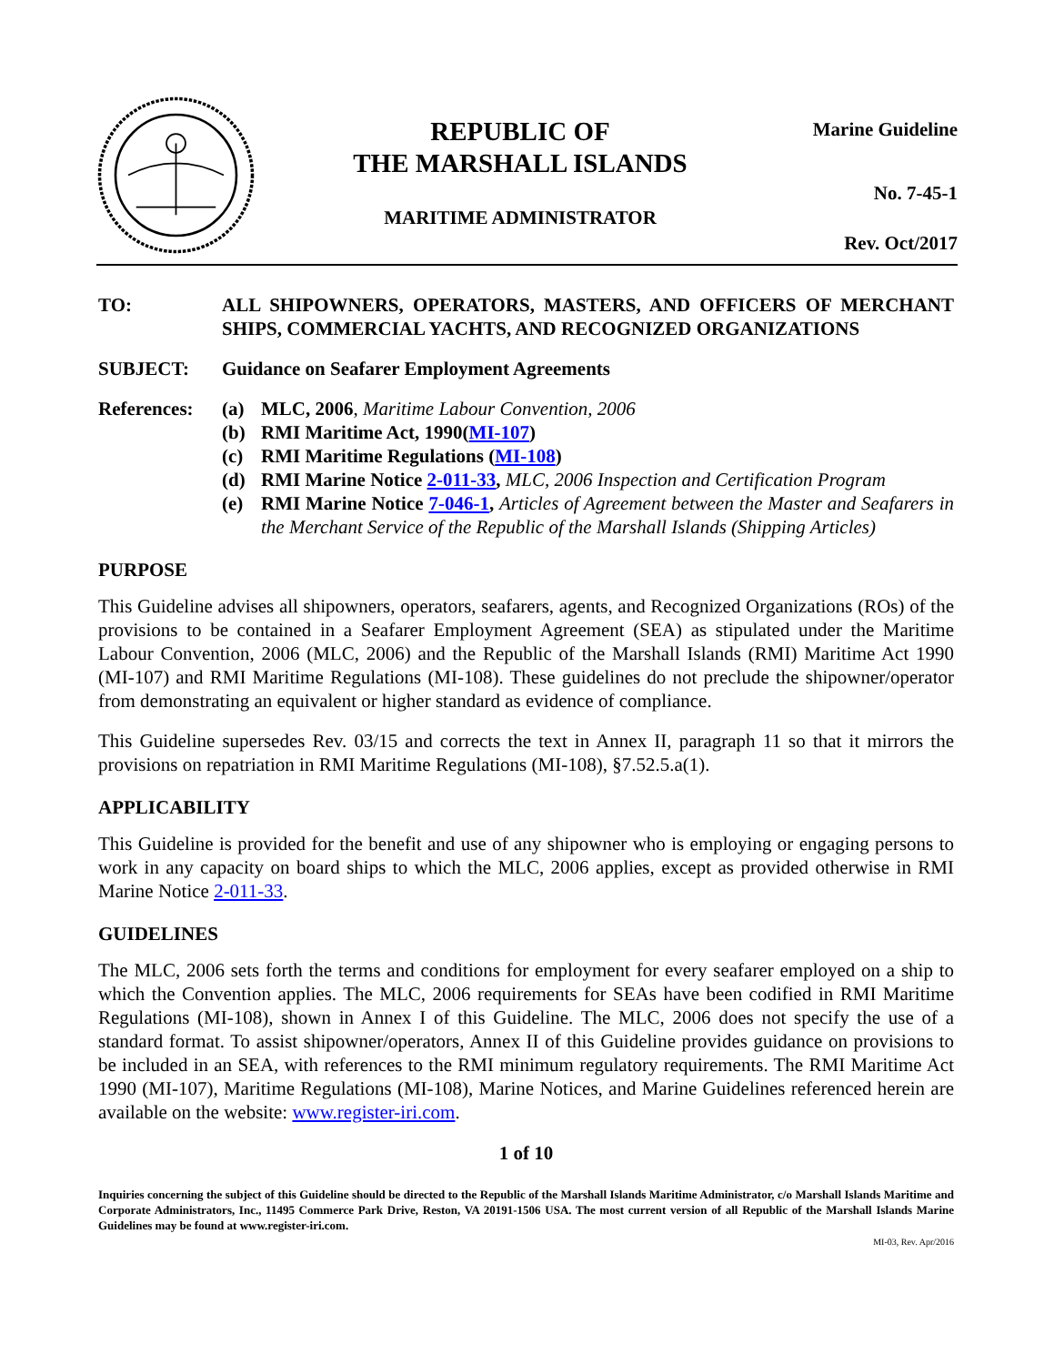REPUBLIC OF
THE MARSHALL ISLANDS
MARITIME ADMINISTRATOR
Marine Guideline
No. 7-45-1
Rev. Oct/2017
TO: ALL SHIPOWNERS, OPERATORS, MASTERS, AND OFFICERS OF MERCHANT SHIPS, COMMERCIAL YACHTS, AND RECOGNIZED ORGANIZATIONS
SUBJECT: Guidance on Seafarer Employment Agreements
References:
(a) MLC, 2006, Maritime Labour Convention, 2006
(b) RMI Maritime Act, 1990(MI-107)
(c) RMI Maritime Regulations (MI-108)
(d) RMI Marine Notice 2-011-33, MLC, 2006 Inspection and Certification Program
(e) RMI Marine Notice 7-046-1, Articles of Agreement between the Master and Seafarers in the Merchant Service of the Republic of the Marshall Islands (Shipping Articles)
PURPOSE
This Guideline advises all shipowners, operators, seafarers, agents, and Recognized Organizations (ROs) of the provisions to be contained in a Seafarer Employment Agreement (SEA) as stipulated under the Maritime Labour Convention, 2006 (MLC, 2006) and the Republic of the Marshall Islands (RMI) Maritime Act 1990 (MI-107) and RMI Maritime Regulations (MI-108). These guidelines do not preclude the shipowner/operator from demonstrating an equivalent or higher standard as evidence of compliance.
This Guideline supersedes Rev. 03/15 and corrects the text in Annex II, paragraph 11 so that it mirrors the provisions on repatriation in RMI Maritime Regulations (MI-108), §7.52.5.a(1).
APPLICABILITY
This Guideline is provided for the benefit and use of any shipowner who is employing or engaging persons to work in any capacity on board ships to which the MLC, 2006 applies, except as provided otherwise in RMI Marine Notice 2-011-33.
GUIDELINES
The MLC, 2006 sets forth the terms and conditions for employment for every seafarer employed on a ship to which the Convention applies. The MLC, 2006 requirements for SEAs have been codified in RMI Maritime Regulations (MI-108), shown in Annex I of this Guideline. The MLC, 2006 does not specify the use of a standard format. To assist shipowner/operators, Annex II of this Guideline provides guidance on provisions to be included in an SEA, with references to the RMI minimum regulatory requirements. The RMI Maritime Act 1990 (MI-107), Maritime Regulations (MI-108), Marine Notices, and Marine Guidelines referenced herein are available on the website: www.register-iri.com.
1 of 10
Inquiries concerning the subject of this Guideline should be directed to the Republic of the Marshall Islands Maritime Administrator, c/o Marshall Islands Maritime and Corporate Administrators, Inc., 11495 Commerce Park Drive, Reston, VA 20191-1506 USA. The most current version of all Republic of the Marshall Islands Marine Guidelines may be found at www.register-iri.com.
MI-03, Rev. Apr/2016